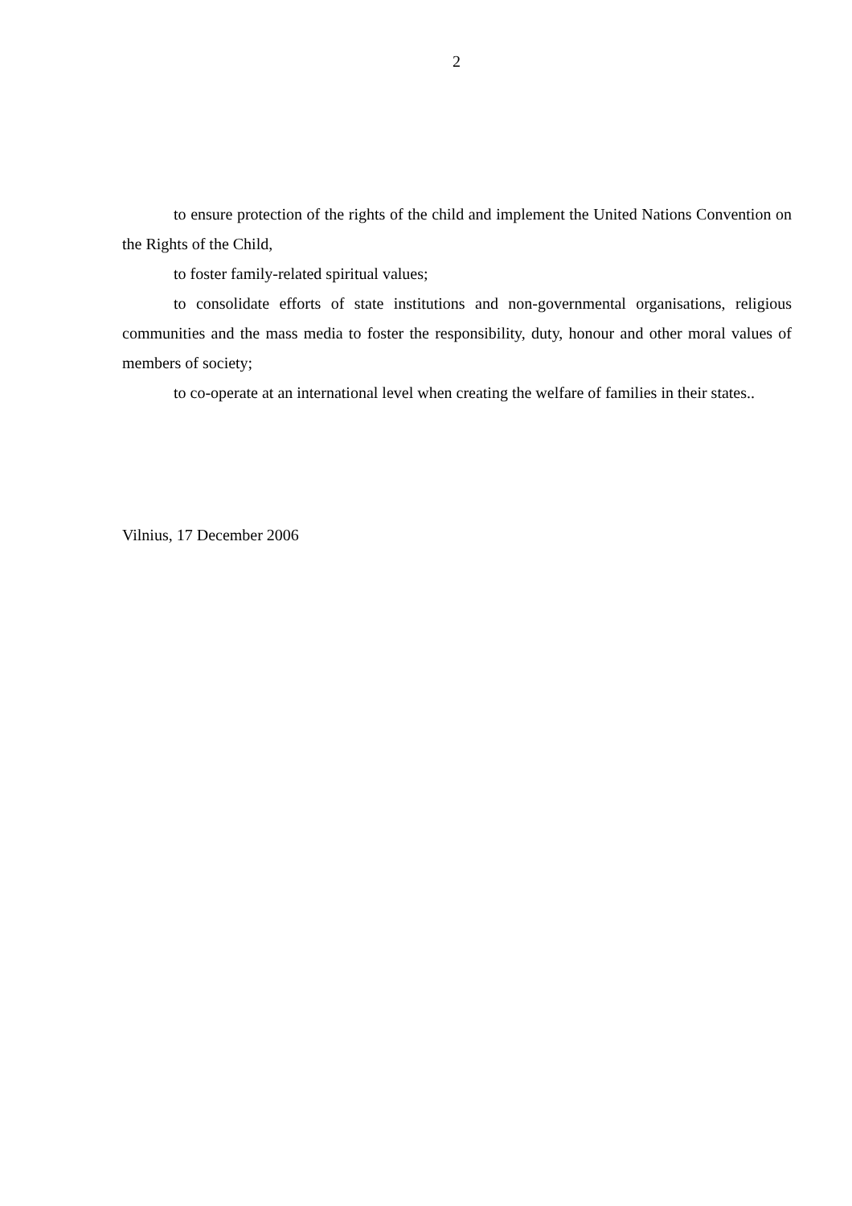2
to ensure protection of the rights of the child and implement the United Nations Convention on the Rights of the Child,
to foster family-related spiritual values;
to consolidate efforts of state institutions and non-governmental organisations, religious communities and the mass media to foster the responsibility, duty, honour and other moral values of members of society;
to co-operate at an international level when creating the welfare of families in their states..
Vilnius, 17 December 2006